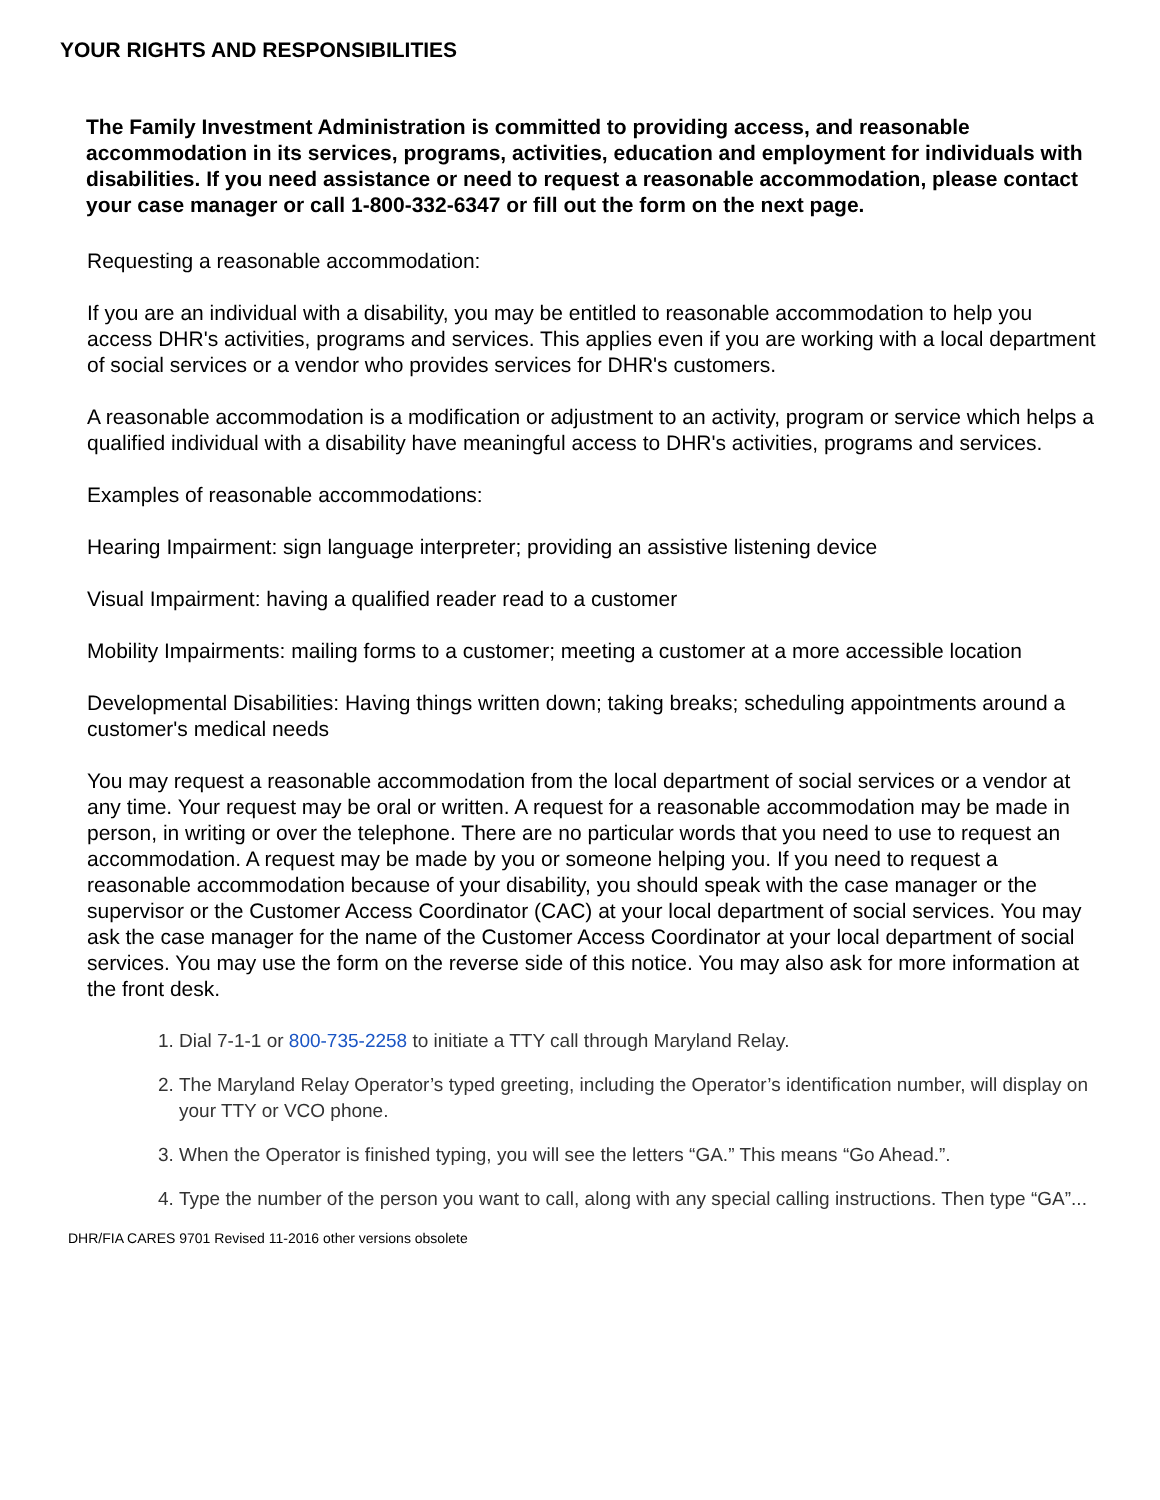YOUR RIGHTS AND RESPONSIBILITIES
The Family Investment Administration is committed to providing access, and reasonable accommodation in its services, programs, activities, education and employment for individuals with disabilities. If you need assistance or need to request a reasonable accommodation, please contact your case manager or call 1-800-332-6347 or fill out the form on the next page.
Requesting a reasonable accommodation:
If you are an individual with a disability, you may be entitled to reasonable accommodation to help you access DHR's activities, programs and services. This applies even if you are working with a local department of social services or a vendor who provides services for DHR's customers.
A reasonable accommodation is a modification or adjustment to an activity, program or service which helps a qualified individual with a disability have meaningful access to DHR's activities, programs and services.
Examples of reasonable accommodations:
Hearing Impairment: sign language interpreter; providing an assistive listening device
Visual Impairment: having a qualified reader read to a customer
Mobility Impairments: mailing forms to a customer; meeting a customer at a more accessible location
Developmental Disabilities: Having things written down; taking breaks; scheduling appointments around a customer's medical needs
You may request a reasonable accommodation from the local department of social services or a vendor at any time. Your request may be oral or written. A request for a reasonable accommodation may be made in person, in writing or over the telephone. There are no particular words that you need to use to request an accommodation. A request may be made by you or someone helping you. If you need to request a reasonable accommodation because of your disability, you should speak with the case manager or the supervisor or the Customer Access Coordinator (CAC) at your local department of social services. You may ask the case manager for the name of the Customer Access Coordinator at your local department of social services. You may use the form on the reverse side of this notice. You may also ask for more information at the front desk.
1. Dial 7-1-1 or 800-735-2258 to initiate a TTY call through Maryland Relay.
2. The Maryland Relay Operator’s typed greeting, including the Operator’s identification number, will display on your TTY or VCO phone.
3. When the Operator is finished typing, you will see the letters “GA.” This means “Go Ahead.”.
4. Type the number of the person you want to call, along with any special calling instructions. Then type “GA”...
DHR/FIA CARES 9701 Revised 11-2016 other versions obsolete